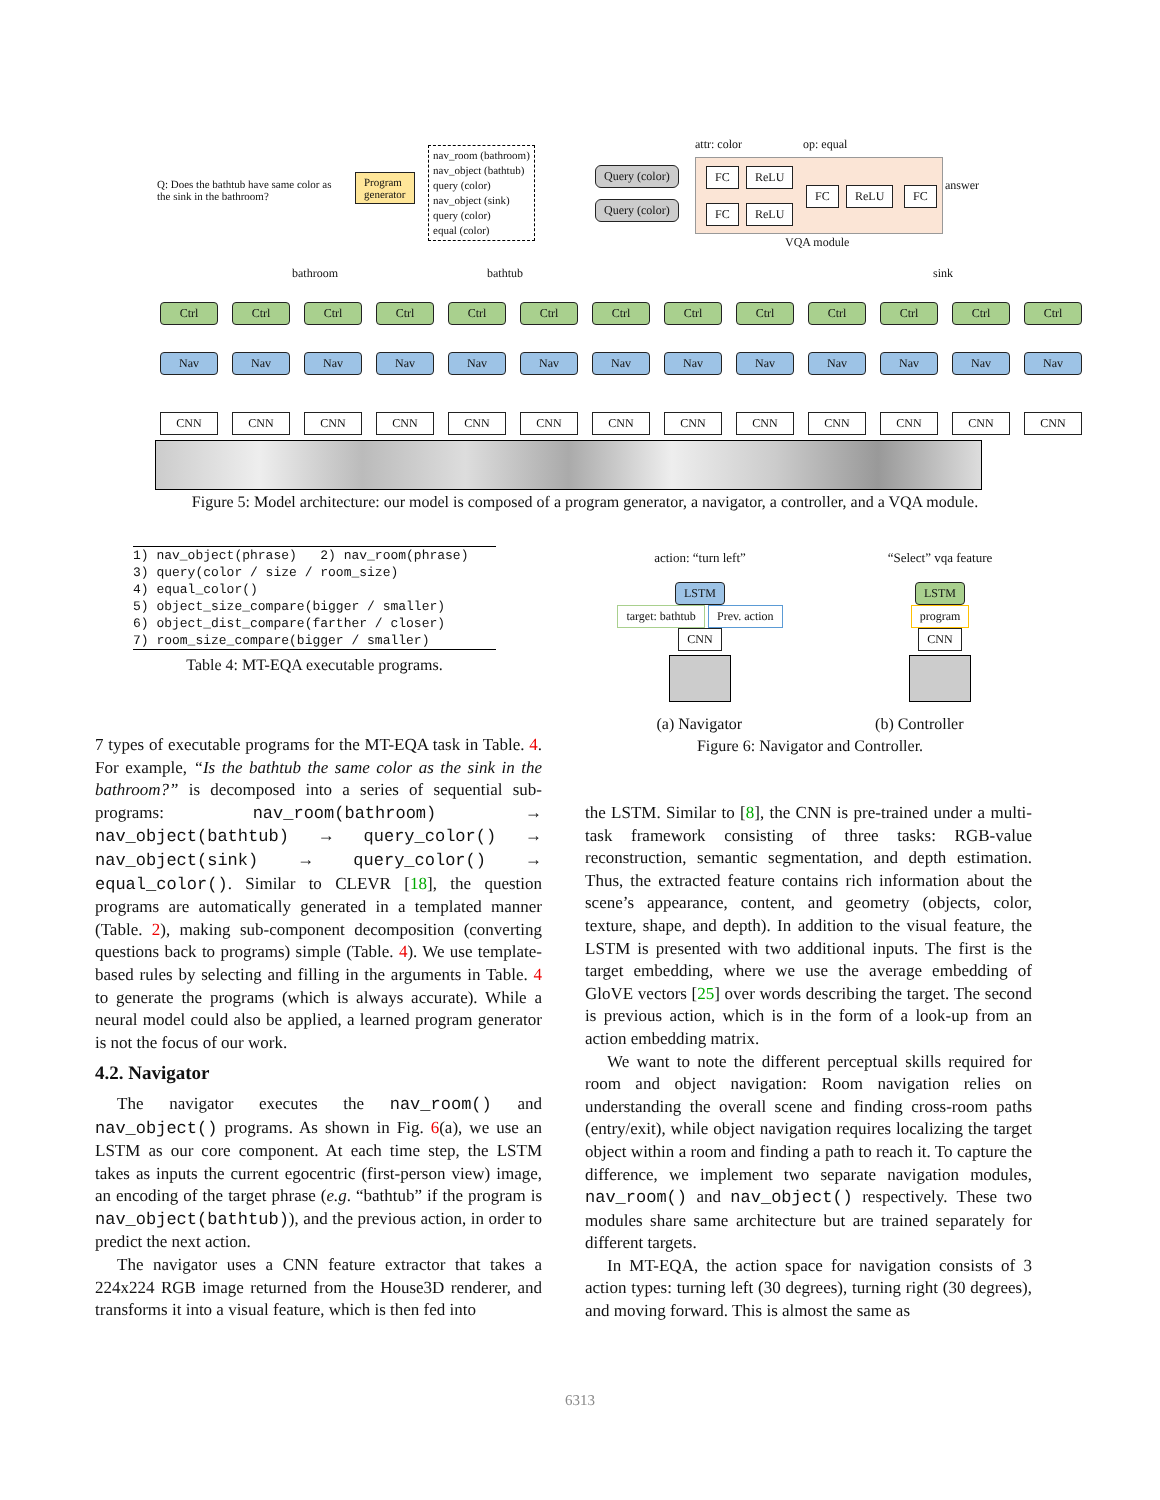Q: Does the bathtub have same color as the sink in the bathroom?
Program
generator
nav_room (bathroom)
nav_object (bathtub)
query (color)
nav_object (sink)
query (color)
equal (color)
Query (color)
Query (color)
attr: color op: equal
FC ReLU
FC ReLU
FC ReLU FC
answer
VQA module
bathroom bathtub sink
Ctrl Ctrl Ctrl Ctrl Ctrl Ctrl Ctrl Ctrl Ctrl Ctrl Ctrl Ctrl Ctrl
Nav Nav Nav Nav Nav Nav Nav Nav Nav Nav Nav Nav Nav
CNN CNN CNN CNN CNN CNN CNN CNN CNN CNN CNN CNN CNN
Figure 5: Model architecture: our model is composed of a program generator, a navigator, a controller, and a VQA module.
| 1) nav_object(phrase) 2) nav_room(phrase) |
| 3) query(color / size / room_size) |
| 4) equal_color() |
| 5) object_size_compare(bigger / smaller) |
| 6) object_dist_compare(farther / closer) |
| 7) room_size_compare(bigger / smaller) |
Table 4: MT-EQA executable programs.
action: “turn left”
LSTM
target: bathtub Prev. action
CNN
“Select” vqa feature
LSTM
program
CNN
(a) Navigator (b) Controller
Figure 6: Navigator and Controller.
7 types of executable programs for the MT-EQA task in Table. 4. For example, “Is the bathtub the same color as the sink in the bathroom?” is decomposed into a series of sequential sub-programs: nav_room(bathroom) → nav_object(bathtub) → query_color() → nav_object(sink) → query_color() → equal_color(). Similar to CLEVR [18], the question programs are automatically generated in a templated manner (Table. 2), making sub-component decomposition (converting questions back to programs) simple (Table. 4). We use template-based rules by selecting and filling in the arguments in Table. 4 to generate the programs (which is always accurate). While a neural model could also be applied, a learned program generator is not the focus of our work.
4.2. Navigator
The navigator executes the nav_room() and nav_object() programs. As shown in Fig. 6(a), we use an LSTM as our core component. At each time step, the LSTM takes as inputs the current egocentric (first-person view) image, an encoding of the target phrase (e.g. “bathtub” if the program is nav_object(bathtub)), and the previous action, in order to predict the next action.
The navigator uses a CNN feature extractor that takes a 224x224 RGB image returned from the House3D renderer, and transforms it into a visual feature, which is then fed into
the LSTM. Similar to [8], the CNN is pre-trained under a multi-task framework consisting of three tasks: RGB-value reconstruction, semantic segmentation, and depth estimation. Thus, the extracted feature contains rich information about the scene’s appearance, content, and geometry (objects, color, texture, shape, and depth). In addition to the visual feature, the LSTM is presented with two additional inputs. The first is the target embedding, where we use the average embedding of GloVE vectors [25] over words describing the target. The second is previous action, which is in the form of a look-up from an action embedding matrix.
We want to note the different perceptual skills required for room and object navigation: Room navigation relies on understanding the overall scene and finding cross-room paths (entry/exit), while object navigation requires localizing the target object within a room and finding a path to reach it. To capture the difference, we implement two separate navigation modules, nav_room() and nav_object() respectively. These two modules share same architecture but are trained separately for different targets.
In MT-EQA, the action space for navigation consists of 3 action types: turning left (30 degrees), turning right (30 degrees), and moving forward. This is almost the same as
6313